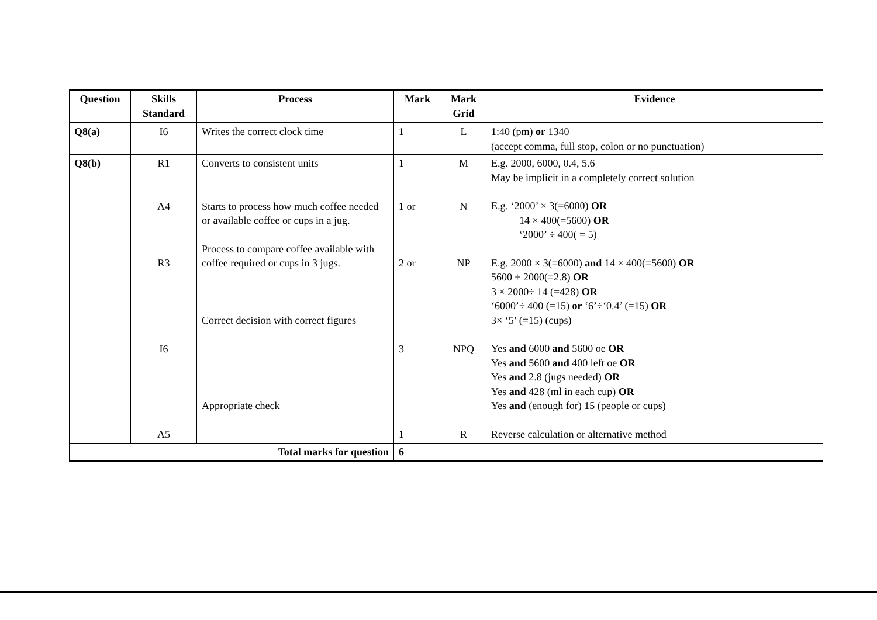| Question | Skills Standard | Process | Mark | Mark Grid | Evidence |
| --- | --- | --- | --- | --- | --- |
| Q8(a) | I6 | Writes the correct clock time | 1 | L | 1:40 (pm) or 1340 (accept comma, full stop, colon or no punctuation) |
| Q8(b) | R1 A4 R3 I6 A5 | Converts to consistent units Starts to process how much coffee needed or available coffee or cups in a jug. Process to compare coffee available with coffee required or cups in 3 jugs. Correct decision with correct figures Appropriate check | 1 1 or 2 or 3 1 | M N NP NPQ R | E.g. 2000, 6000, 0.4, 5.6 May be implicit in a completely correct solution E.g. ‘2000’ × 3(=6000) OR 14 × 400(=5600) OR ‘2000’ ÷ 400( = 5) E.g. 2000 × 3(=6000) and 14 × 400(=5600) OR 5600 ÷ 2000(=2.8) OR 3 × 2000÷ 14 (=428) OR ‘6000’÷ 400 (=15) or ‘6’÷‘0.4’ (=15) OR 3× ‘5’ (=15) (cups) Yes and 6000 and 5600 oe OR Yes and 5600 and 400 left oe OR Yes and 2.8 (jugs needed) OR Yes and 428 (ml in each cup) OR Yes and (enough for) 15 (people or cups) Reverse calculation or alternative method |
| Total marks for question | | | 6 | | |